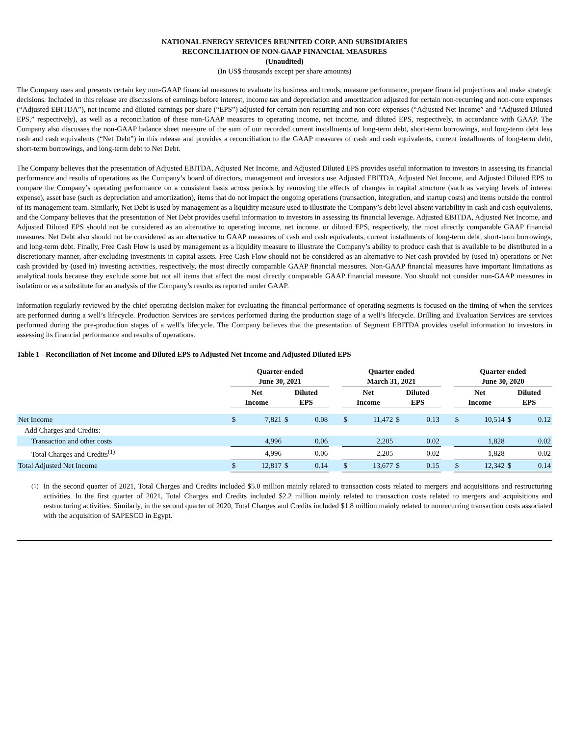NATIONAL ENERGY SERVICES REUNITED CORP. AND SUBSIDIARIES
RECONCILIATION OF NON-GAAP FINANCIAL MEASURES
(Unaudited)
(In US$ thousands except per share amounts)
The Company uses and presents certain key non-GAAP financial measures to evaluate its business and trends, measure performance, prepare financial projections and make strategic decisions. Included in this release are discussions of earnings before interest, income tax and depreciation and amortization adjusted for certain non-recurring and non-core expenses (“Adjusted EBITDA”), net income and diluted earnings per share (“EPS”) adjusted for certain non-recurring and non-core expenses (“Adjusted Net Income” and “Adjusted Diluted EPS,” respectively), as well as a reconciliation of these non-GAAP measures to operating income, net income, and diluted EPS, respectively, in accordance with GAAP. The Company also discusses the non-GAAP balance sheet measure of the sum of our recorded current installments of long-term debt, short-term borrowings, and long-term debt less cash and cash equivalents (“Net Debt”) in this release and provides a reconciliation to the GAAP measures of cash and cash equivalents, current installments of long-term debt, short-term borrowings, and long-term debt to Net Debt.
The Company believes that the presentation of Adjusted EBITDA, Adjusted Net Income, and Adjusted Diluted EPS provides useful information to investors in assessing its financial performance and results of operations as the Company’s board of directors, management and investors use Adjusted EBITDA, Adjusted Net Income, and Adjusted Diluted EPS to compare the Company’s operating performance on a consistent basis across periods by removing the effects of changes in capital structure (such as varying levels of interest expense), asset base (such as depreciation and amortization), items that do not impact the ongoing operations (transaction, integration, and startup costs) and items outside the control of its management team. Similarly, Net Debt is used by management as a liquidity measure used to illustrate the Company’s debt level absent variability in cash and cash equivalents, and the Company believes that the presentation of Net Debt provides useful information to investors in assessing its financial leverage. Adjusted EBITDA, Adjusted Net Income, and Adjusted Diluted EPS should not be considered as an alternative to operating income, net income, or diluted EPS, respectively, the most directly comparable GAAP financial measures. Net Debt also should not be considered as an alternative to GAAP measures of cash and cash equivalents, current installments of long-term debt, short-term borrowings, and long-term debt. Finally, Free Cash Flow is used by management as a liquidity measure to illustrate the Company’s ability to produce cash that is available to be distributed in a discretionary manner, after excluding investments in capital assets. Free Cash Flow should not be considered as an alternative to Net cash provided by (used in) operations or Net cash provided by (used in) investing activities, respectively, the most directly comparable GAAP financial measures. Non-GAAP financial measures have important limitations as analytical tools because they exclude some but not all items that affect the most directly comparable GAAP financial measure. You should not consider non-GAAP measures in isolation or as a substitute for an analysis of the Company’s results as reported under GAAP.
Information regularly reviewed by the chief operating decision maker for evaluating the financial performance of operating segments is focused on the timing of when the services are performed during a well’s lifecycle. Production Services are services performed during the production stage of a well’s lifecycle. Drilling and Evaluation Services are services performed during the pre-production stages of a well’s lifecycle. The Company believes that the presentation of Segment EBITDA provides useful information to investors in assessing its financial performance and results of operations.
Table 1 - Reconciliation of Net Income and Diluted EPS to Adjusted Net Income and Adjusted Diluted EPS
| | Quarter ended June 30, 2021 | | | | | Quarter ended March 31, 2021 | | | | | Quarter ended June 30, 2020 | | | |
| --- | --- | --- | --- | --- | --- | --- | --- | --- | --- | --- | --- | --- | --- | --- |
| | Net Income | | Diluted EPS | | | Net Income | | Diluted EPS | | | Net Income | | Diluted EPS | |
| Net Income | $ | 7,821 | $ | 0.08 | | $ | 11,472 | $ | 0.13 | | $ | 10,514 | $ | 0.12 |
| Add Charges and Credits: | | | | | | | | | | | | | | |
| Transaction and other costs | | 4,996 | | 0.06 | | | 2,205 | | 0.02 | | | 1,828 | | 0.02 |
| Total Charges and Credits<sup>(1)</sup> | | 4,996 | | 0.06 | | | 2,205 | | 0.02 | | | 1,828 | | 0.02 |
| Total Adjusted Net Income | $ | 12,817 | $ | 0.14 | | $ | 13,677 | $ | 0.15 | | $ | 12,342 | $ | 0.14 |
<sup>(1)</sup> In the second quarter of 2021, Total Charges and Credits included $5.0 million mainly related to transaction costs related to mergers and acquisitions and restructuring activities. In the first quarter of 2021, Total Charges and Credits included $2.2 million mainly related to transaction costs related to mergers and acquisitions and restructuring activities. Similarly, in the second quarter of 2020, Total Charges and Credits included $1.8 million mainly related to nonrecurring transaction costs associated with the acquisition of SAPESCO in Egypt.